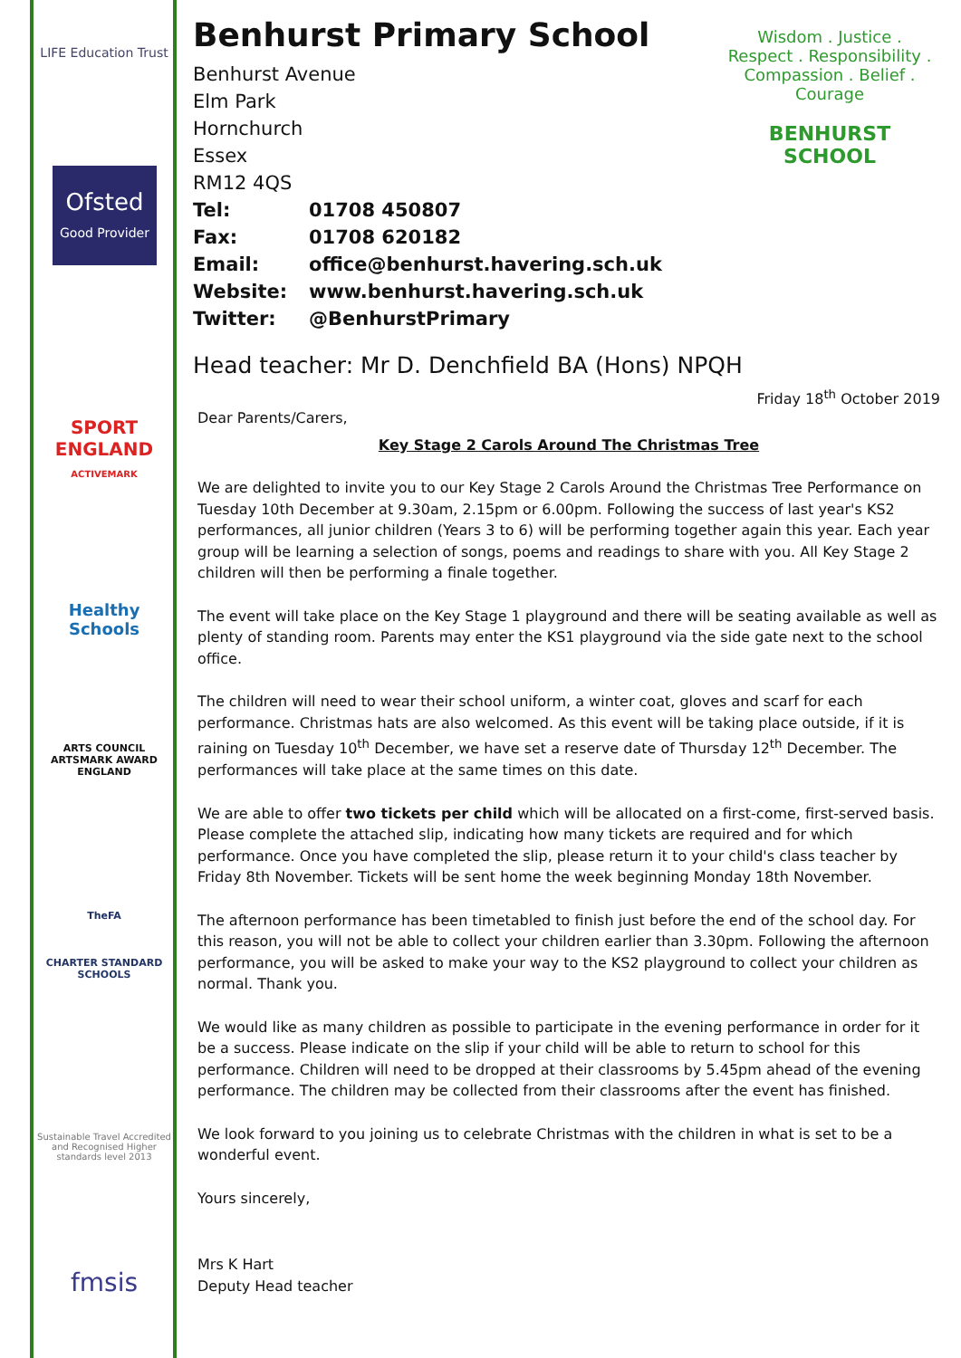LIFE Education Trust
Ofsted
Good Provider
SPORT ENGLAND
ACTIVEMARK
Healthy Schools
ARTS COUNCIL
ARTSMARK AWARD
ENGLAND
TheFA
CHARTER STANDARD SCHOOLS
Sustainable Travel Accredited and Recognised Higher standards level 2013
fmsis
Wisdom . Justice . Respect . Responsibility . Compassion . Belief . Courage
BENHURST SCHOOL
Benhurst Primary School
Benhurst Avenue
Elm Park
Hornchurch
Essex
RM12 4QS
Tel: 01708 450807
Fax: 01708 620182
Email: office@benhurst.havering.sch.uk
Website: www.benhurst.havering.sch.uk
Twitter: @BenhurstPrimary
Head teacher: Mr D. Denchfield BA (Hons) NPQH
Friday 18<sup>th</sup> October 2019
Dear Parents/Carers,
Key Stage 2 Carols Around The Christmas Tree
We are delighted to invite you to our Key Stage 2 Carols Around the Christmas Tree Performance on Tuesday 10th December at 9.30am, 2.15pm or 6.00pm. Following the success of last year's KS2 performances, all junior children (Years 3 to 6) will be performing together again this year. Each year group will be learning a selection of songs, poems and readings to share with you. All Key Stage 2 children will then be performing a finale together.
The event will take place on the Key Stage 1 playground and there will be seating available as well as plenty of standing room. Parents may enter the KS1 playground via the side gate next to the school office.
The children will need to wear their school uniform, a winter coat, gloves and scarf for each performance. Christmas hats are also welcomed. As this event will be taking place outside, if it is raining on Tuesday 10<sup>th</sup> December, we have set a reserve date of Thursday 12<sup>th</sup> December. The performances will take place at the same times on this date.
We are able to offer two tickets per child which will be allocated on a first-come, first-served basis. Please complete the attached slip, indicating how many tickets are required and for which performance. Once you have completed the slip, please return it to your child's class teacher by Friday 8th November. Tickets will be sent home the week beginning Monday 18th November.
The afternoon performance has been timetabled to finish just before the end of the school day. For this reason, you will not be able to collect your children earlier than 3.30pm. Following the afternoon performance, you will be asked to make your way to the KS2 playground to collect your children as normal. Thank you.
We would like as many children as possible to participate in the evening performance in order for it be a success. Please indicate on the slip if your child will be able to return to school for this performance. Children will need to be dropped at their classrooms by 5.45pm ahead of the evening performance. The children may be collected from their classrooms after the event has finished.
We look forward to you joining us to celebrate Christmas with the children in what is set to be a wonderful event.
Yours sincerely,
Mrs K Hart
Deputy Head teacher